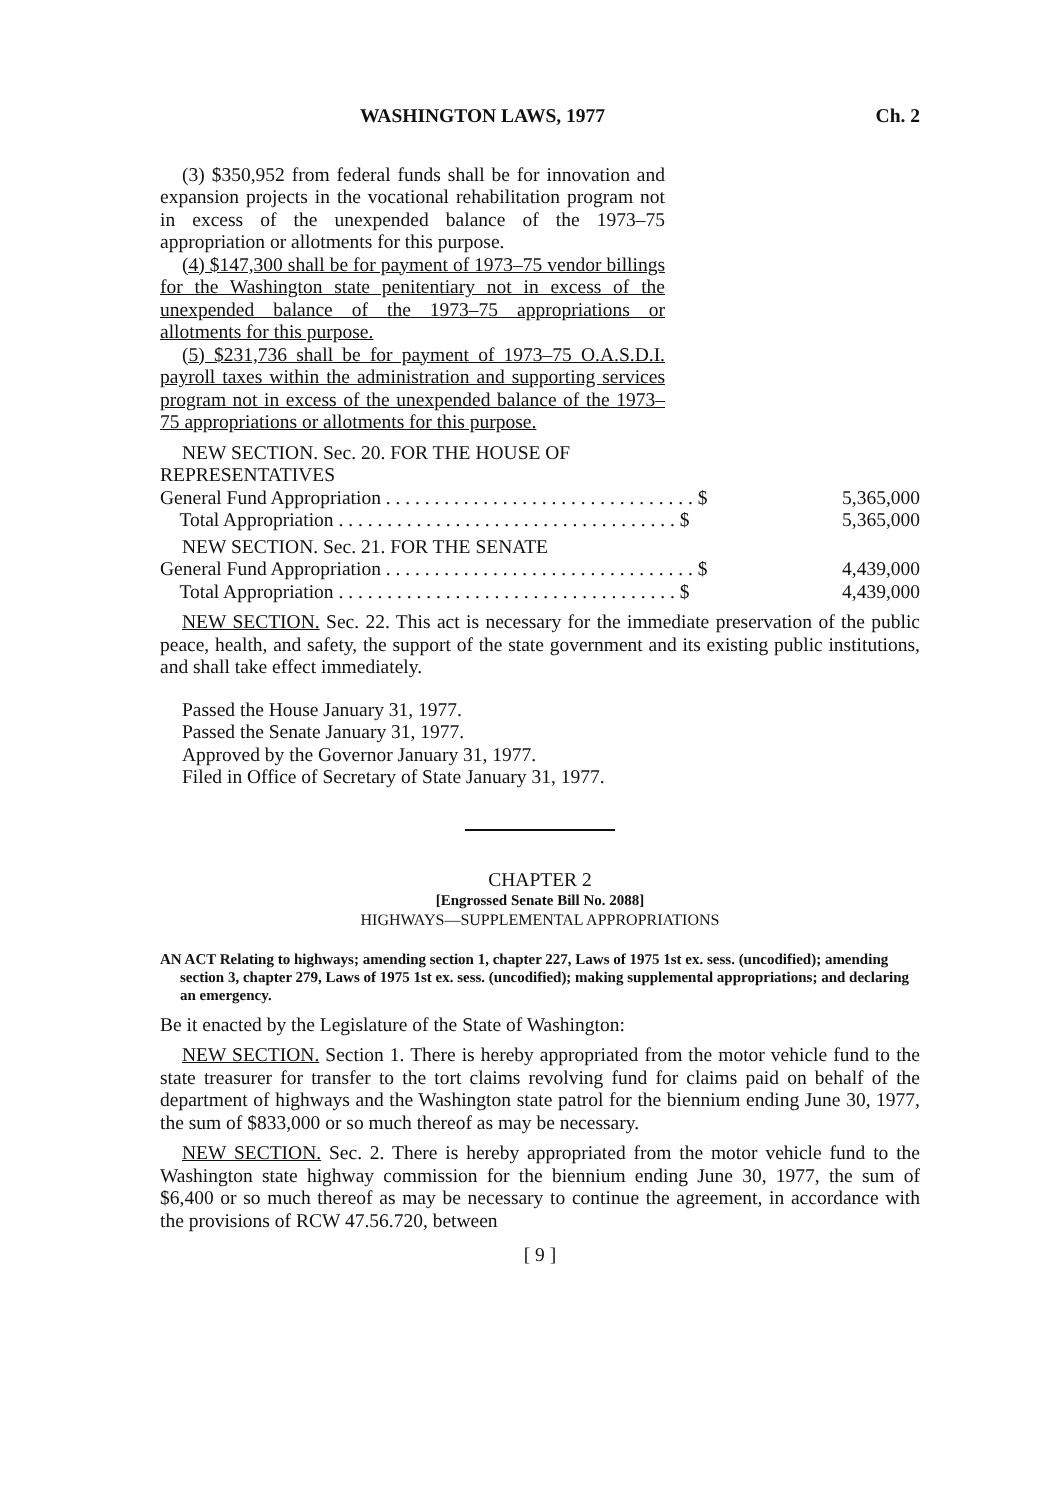WASHINGTON LAWS, 1977 Ch. 2
(3) $350,952 from federal funds shall be for innovation and expansion projects in the vocational rehabilitation program not in excess of the unexpended balance of the 1973–75 appropriation or allotments for this purpose.
(4) $147,300 shall be for payment of 1973–75 vendor billings for the Washington state penitentiary not in excess of the unexpended balance of the 1973–75 appropriations or allotments for this purpose.
(5) $231,736 shall be for payment of 1973–75 O.A.S.D.I. payroll taxes within the administration and supporting services program not in excess of the unexpended balance of the 1973–75 appropriations or allotments for this purpose.
NEW SECTION. Sec. 20. FOR THE HOUSE OF
REPRESENTATIVES
| General Fund Appropriation . . . . . . . . . . . . . . . . . . . . . . . . . . . . . . . . $ | 5,365,000 |
| Total Appropriation . . . . . . . . . . . . . . . . . . . . . . . . . . . . . . . . . . . $ | 5,365,000 |
| NEW SECTION. Sec. 21. FOR THE SENATE | |
| General Fund Appropriation . . . . . . . . . . . . . . . . . . . . . . . . . . . . . . . . $ | 4,439,000 |
| Total Appropriation . . . . . . . . . . . . . . . . . . . . . . . . . . . . . . . . . . . $ | 4,439,000 |
NEW SECTION. Sec. 22. This act is necessary for the immediate preservation of the public peace, health, and safety, the support of the state government and its existing public institutions, and shall take effect immediately.
Passed the House January 31, 1977.
Passed the Senate January 31, 1977.
Approved by the Governor January 31, 1977.
Filed in Office of Secretary of State January 31, 1977.
CHAPTER 2
[Engrossed Senate Bill No. 2088]
HIGHWAYS—SUPPLEMENTAL APPROPRIATIONS
AN ACT Relating to highways; amending section 1, chapter 227, Laws of 1975 1st ex. sess. (uncodified); amending section 3, chapter 279, Laws of 1975 1st ex. sess. (uncodified); making supplemental appropriations; and declaring an emergency.
Be it enacted by the Legislature of the State of Washington:
NEW SECTION. Section 1. There is hereby appropriated from the motor vehicle fund to the state treasurer for transfer to the tort claims revolving fund for claims paid on behalf of the department of highways and the Washington state patrol for the biennium ending June 30, 1977, the sum of $833,000 or so much thereof as may be necessary.
NEW SECTION. Sec. 2. There is hereby appropriated from the motor vehicle fund to the Washington state highway commission for the biennium ending June 30, 1977, the sum of $6,400 or so much thereof as may be necessary to continue the agreement, in accordance with the provisions of RCW 47.56.720, between
[ 9 ]